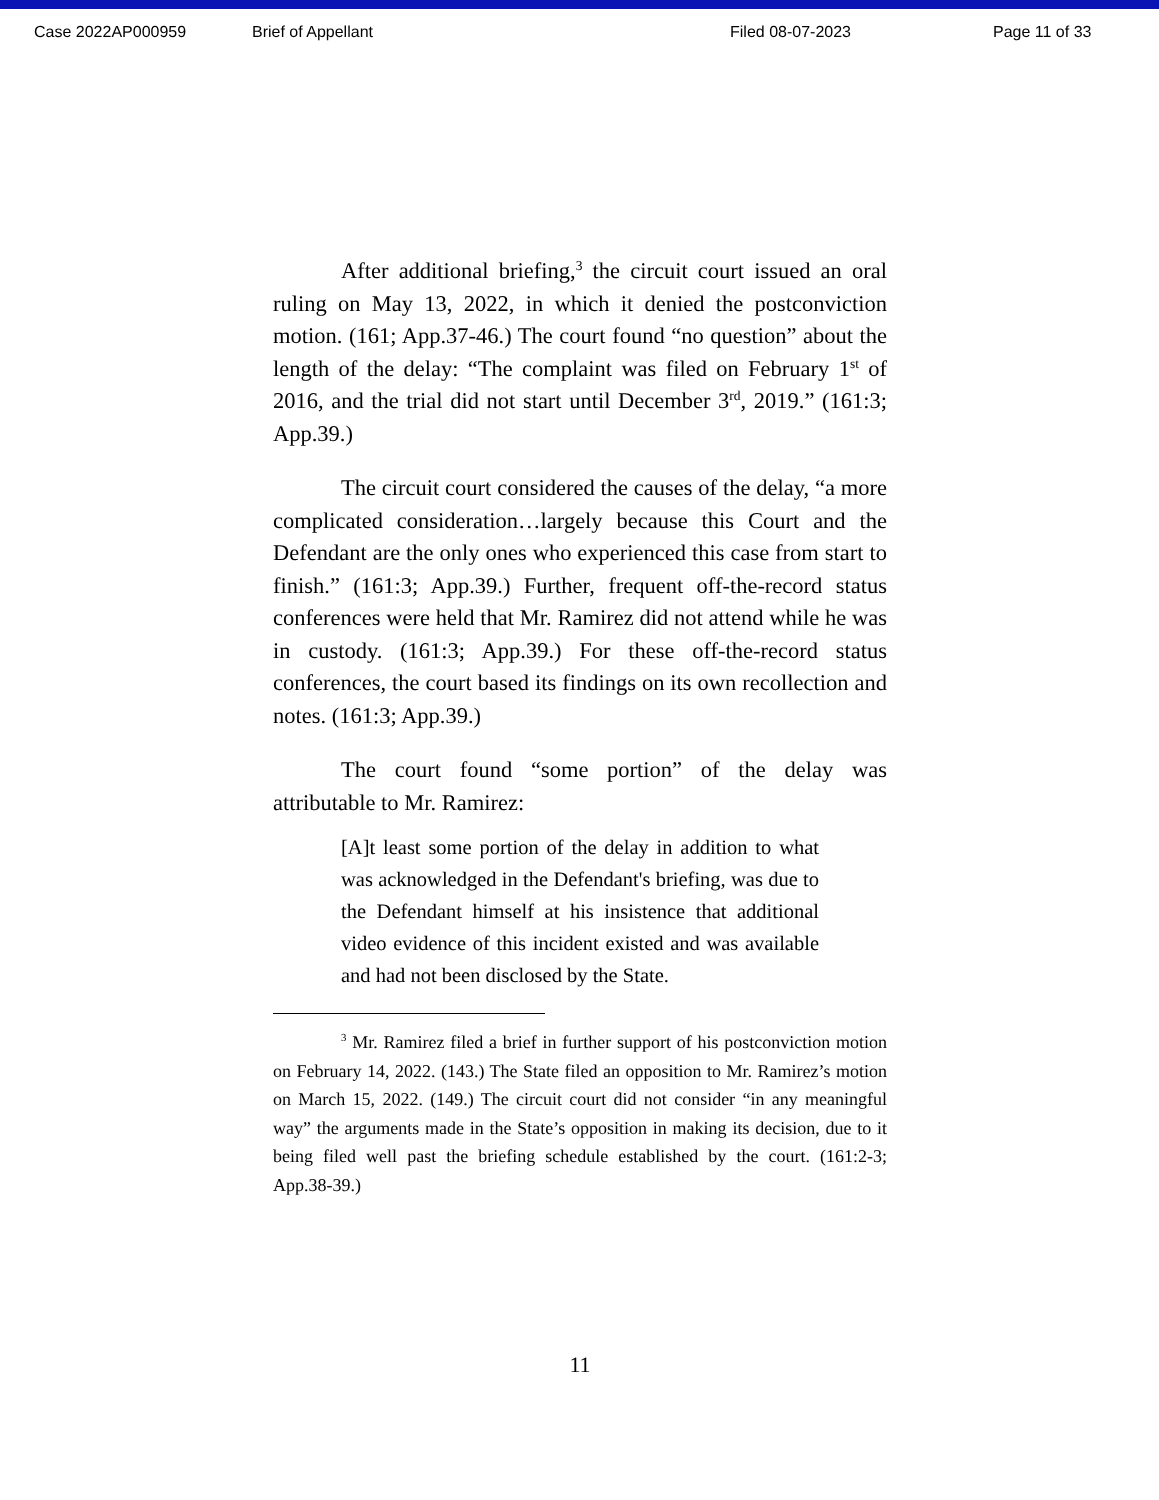Case 2022AP000959 Brief of Appellant Filed 08-07-2023 Page 11 of 33
After additional briefing,<sup>3</sup> the circuit court issued an oral ruling on May 13, 2022, in which it denied the postconviction motion. (161; App.37-46.) The court found “no question” about the length of the delay: “The complaint was filed on February 1<sup>st</sup> of 2016, and the trial did not start until December 3<sup>rd</sup>, 2019.” (161:3; App.39.)
The circuit court considered the causes of the delay, “a more complicated consideration…largely because this Court and the Defendant are the only ones who experienced this case from start to finish.” (161:3; App.39.) Further, frequent off-the-record status conferences were held that Mr. Ramirez did not attend while he was in custody. (161:3; App.39.) For these off-the-record status conferences, the court based its findings on its own recollection and notes. (161:3; App.39.)
The court found “some portion” of the delay was attributable to Mr. Ramirez:
[A]t least some portion of the delay in addition to what was acknowledged in the Defendant's briefing, was due to the Defendant himself at his insistence that additional video evidence of this incident existed and was available and had not been disclosed by the State.
<sup>3</sup> Mr. Ramirez filed a brief in further support of his postconviction motion on February 14, 2022. (143.) The State filed an opposition to Mr. Ramirez’s motion on March 15, 2022. (149.) The circuit court did not consider “in any meaningful way” the arguments made in the State’s opposition in making its decision, due to it being filed well past the briefing schedule established by the court. (161:2-3; App.38-39.)
11